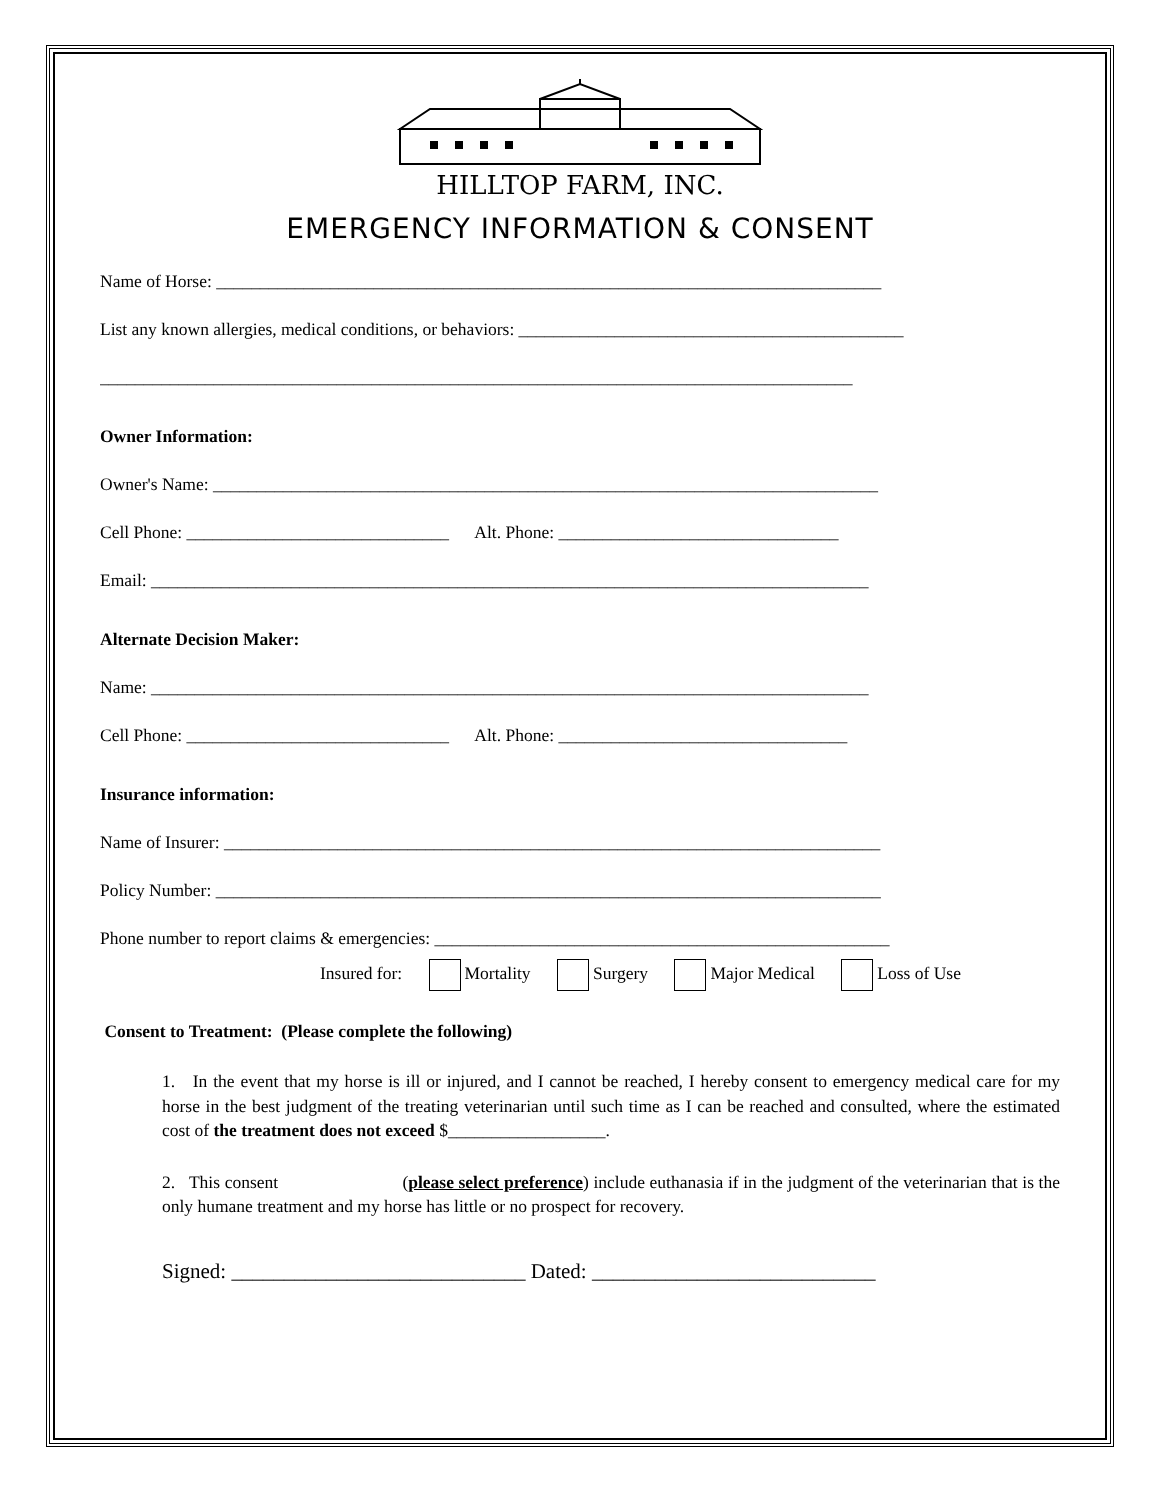HILLTOP FARM, INC.
EMERGENCY INFORMATION & CONSENT
Name of Horse: ____________________________________________________________________________
List any known allergies, medical conditions, or behaviors: ____________________________________________
______________________________________________________________________________________
Owner Information:
Owner's Name: ____________________________________________________________________________
Cell Phone: ______________________________ Alt. Phone: ________________________________
Email: __________________________________________________________________________________
Alternate Decision Maker:
Name: __________________________________________________________________________________
Cell Phone: ______________________________ Alt. Phone: _________________________________
Insurance information:
Name of Insurer: ___________________________________________________________________________
Policy Number: ____________________________________________________________________________
Phone number to report claims & emergencies: ____________________________________________________
Insured for: Mortality Surgery Major Medical Loss of Use
Consent to Treatment: (Please complete the following)
1. In the event that my horse is ill or injured, and I cannot be reached, I hereby consent to emergency medical care for my horse in the best judgment of the treating veterinarian until such time as I can be reached and consulted, where the estimated cost of the treatment does not exceed $__________________.
2. This consent (please select preference) include euthanasia if in the judgment of the veterinarian that is the only humane treatment and my horse has little or no prospect for recovery.
Signed: ____________________________ Dated: ___________________________